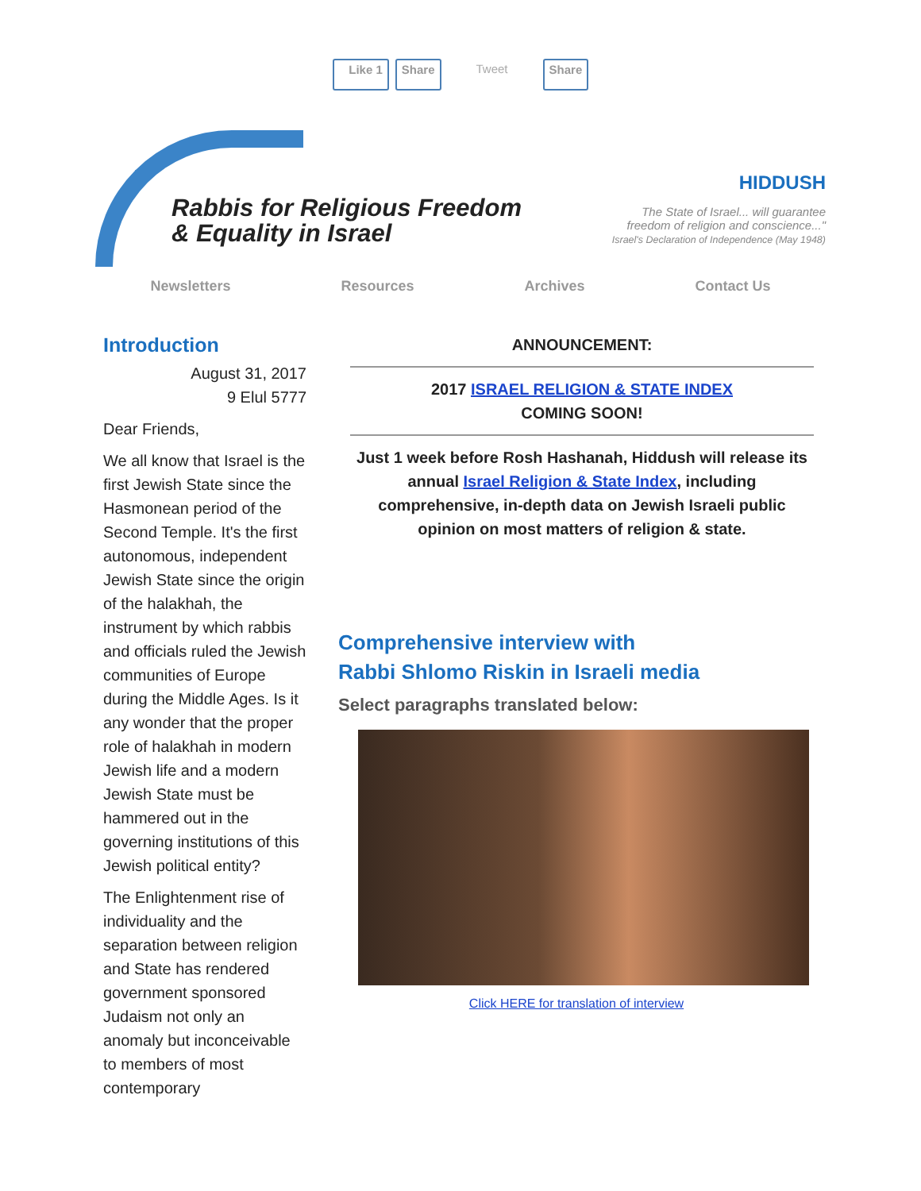Like 1 Share Tweet Share
Rabbis for Religious Freedom
& Equality in Israel
HIDDUSH
The State of Israel... will guarantee
freedom of religion and conscience..."
Israel's Declaration of Independence (May 1948)
Newsletters Resources Archives Contact Us
Introduction
August 31, 2017
9 Elul 5777
Dear Friends,
We all know that Israel is the first Jewish State since the Hasmonean period of the Second Temple. It's the first autonomous, independent Jewish State since the origin of the halakhah, the instrument by which rabbis and officials ruled the Jewish communities of Europe during the Middle Ages. Is it any wonder that the proper role of halakhah in modern Jewish life and a modern Jewish State must be hammered out in the governing institutions of this Jewish political entity?
The Enlightenment rise of individuality and the separation between religion and State has rendered government sponsored Judaism not only an anomaly but inconceivable to members of most contemporary
ANNOUNCEMENT:
2017 ISRAEL RELIGION & STATE INDEX
COMING SOON!
Just 1 week before Rosh Hashanah, Hiddush will release its annual Israel Religion & State Index, including comprehensive, in-depth data on Jewish Israeli public opinion on most matters of religion & state.
Comprehensive interview with
Rabbi Shlomo Riskin in Israeli media
Select paragraphs translated below:
Click HERE for translation of interview